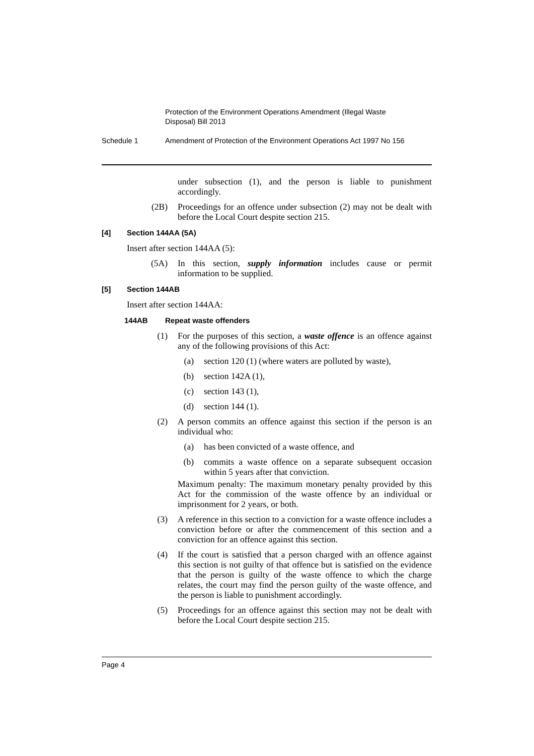Protection of the Environment Operations Amendment (Illegal Waste Disposal) Bill 2013
Schedule 1 Amendment of Protection of the Environment Operations Act 1997 No 156
under subsection (1), and the person is liable to punishment accordingly.
(2B) Proceedings for an offence under subsection (2) may not be dealt with before the Local Court despite section 215.
[4] Section 144AA (5A)
Insert after section 144AA (5):
(5A) In this section, supply information includes cause or permit information to be supplied.
[5] Section 144AB
Insert after section 144AA:
144AB Repeat waste offenders
(1) For the purposes of this section, a waste offence is an offence against any of the following provisions of this Act:
(a) section 120 (1) (where waters are polluted by waste),
(b) section 142A (1),
(c) section 143 (1),
(d) section 144 (1).
(2) A person commits an offence against this section if the person is an individual who:
(a) has been convicted of a waste offence, and
(b) commits a waste offence on a separate subsequent occasion within 5 years after that conviction.
Maximum penalty: The maximum monetary penalty provided by this Act for the commission of the waste offence by an individual or imprisonment for 2 years, or both.
(3) A reference in this section to a conviction for a waste offence includes a conviction before or after the commencement of this section and a conviction for an offence against this section.
(4) If the court is satisfied that a person charged with an offence against this section is not guilty of that offence but is satisfied on the evidence that the person is guilty of the waste offence to which the charge relates, the court may find the person guilty of the waste offence, and the person is liable to punishment accordingly.
(5) Proceedings for an offence against this section may not be dealt with before the Local Court despite section 215.
Page 4